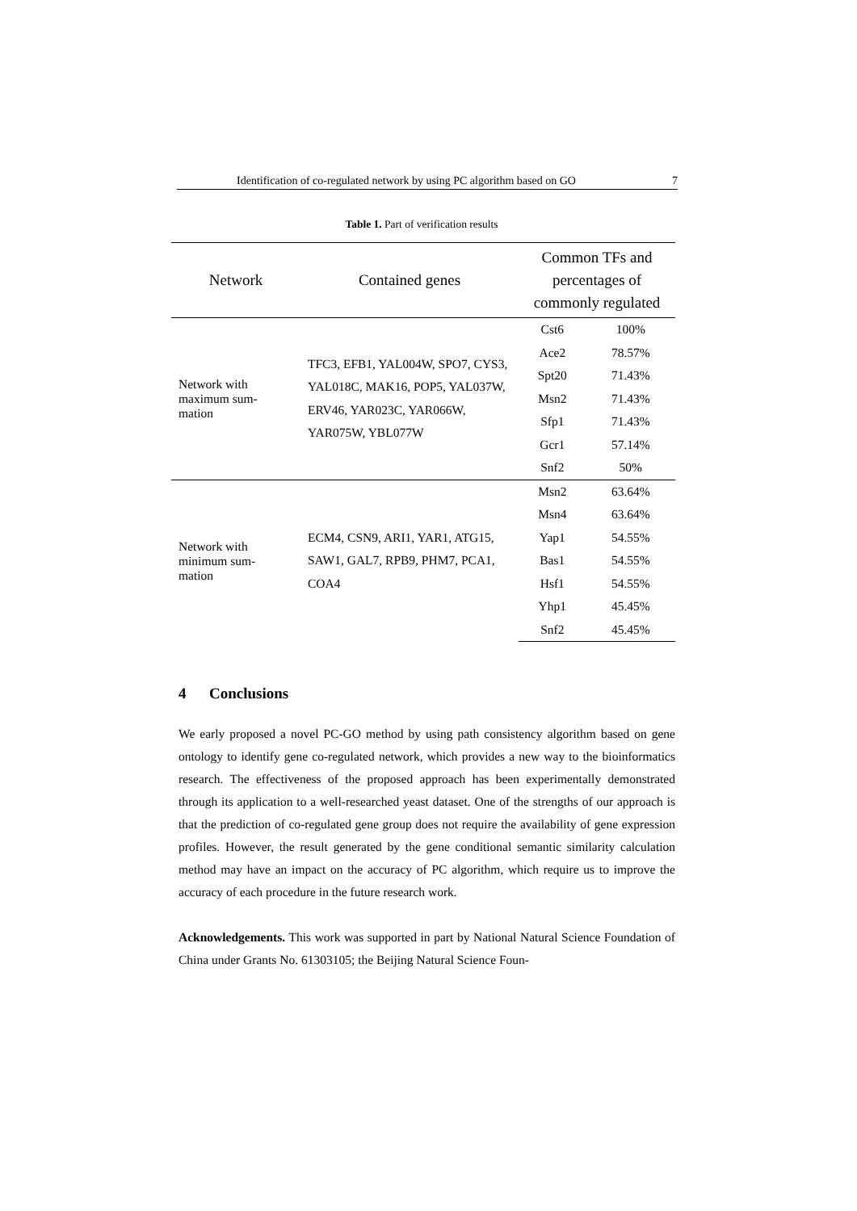Identification of co-regulated network by using PC algorithm based on GO 7
Table 1. Part of verification results
| Network | Contained genes | Common TFs and percentages of commonly regulated | |
| --- | --- | --- | --- |
| Network with maximum sum- mation | TFC3, EFB1, YAL004W, SPO7, CYS3, YAL018C, MAK16, POP5, YAL037W, ERV46, YAR023C, YAR066W, YAR075W, YBL077W | Cst6 | 100% |
| | | Ace2 | 78.57% |
| | | Spt20 | 71.43% |
| | | Msn2 | 71.43% |
| | | Sfp1 | 71.43% |
| | | Gcr1 | 57.14% |
| | | Snf2 | 50% |
| Network with minimum sum- mation | ECM4, CSN9, ARI1, YAR1, ATG15, SAW1, GAL7, RPB9, PHM7, PCA1, COA4 | Msn2 | 63.64% |
| | | Msn4 | 63.64% |
| | | Yap1 | 54.55% |
| | | Bas1 | 54.55% |
| | | Hsf1 | 54.55% |
| | | Yhp1 | 45.45% |
| | | Snf2 | 45.45% |
4 Conclusions
We early proposed a novel PC-GO method by using path consistency algorithm based on gene ontology to identify gene co-regulated network, which provides a new way to the bioinformatics research. The effectiveness of the proposed approach has been experimentally demonstrated through its application to a well-researched yeast dataset. One of the strengths of our approach is that the prediction of co-regulated gene group does not require the availability of gene expression profiles. However, the result generated by the gene conditional semantic similarity calculation method may have an impact on the accuracy of PC algorithm, which require us to improve the accuracy of each procedure in the future research work.
Acknowledgements. This work was supported in part by National Natural Science Foundation of China under Grants No. 61303105; the Beijing Natural Science Foun-